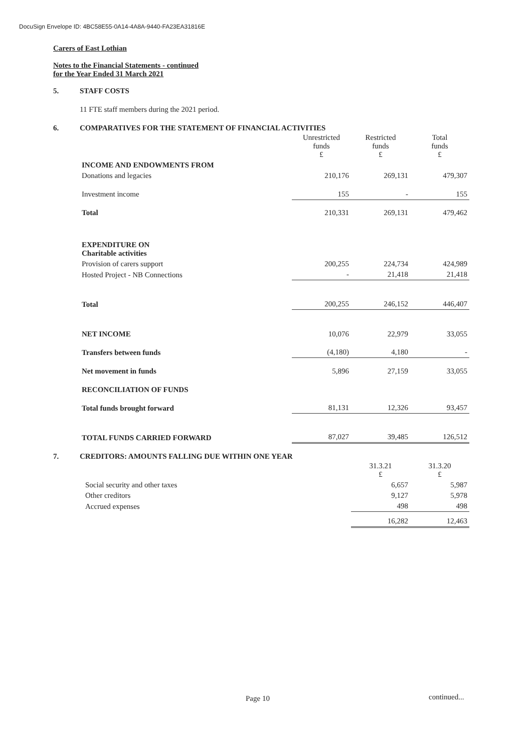DocuSign Envelope ID: 4BC58E55-0A14-4A8A-9440-FA23EA31816E
Carers of East Lothian
Notes to the Financial Statements - continued
for the Year Ended 31 March 2021
5. STAFF COSTS
11 FTE staff members during the 2021 period.
6. COMPARATIVES FOR THE STATEMENT OF FINANCIAL ACTIVITIES
| | Unrestricted funds £ | Restricted funds £ | Total funds £ |
| --- | --- | --- | --- |
| INCOME AND ENDOWMENTS FROM | | | |
| Donations and legacies | 210,176 | 269,131 | 479,307 |
| Investment income | 155 | - | 155 |
| Total | 210,331 | 269,131 | 479,462 |
| EXPENDITURE ON Charitable activities | | | |
| Provision of carers support | 200,255 | 224,734 | 424,989 |
| Hosted Project - NB Connections | - | 21,418 | 21,418 |
| Total | 200,255 | 246,152 | 446,407 |
| NET INCOME | 10,076 | 22,979 | 33,055 |
| Transfers between funds | (4,180) | 4,180 | - |
| Net movement in funds | 5,896 | 27,159 | 33,055 |
| RECONCILIATION OF FUNDS | | | |
| Total funds brought forward | 81,131 | 12,326 | 93,457 |
| TOTAL FUNDS CARRIED FORWARD | 87,027 | 39,485 | 126,512 |
7. CREDITORS: AMOUNTS FALLING DUE WITHIN ONE YEAR
| | 31.3.21 £ | 31.3.20 £ |
| --- | --- | --- |
| Social security and other taxes | 6,657 | 5,987 |
| Other creditors | 9,127 | 5,978 |
| Accrued expenses | 498 | 498 |
| | 16,282 | 12,463 |
Page 10 continued...